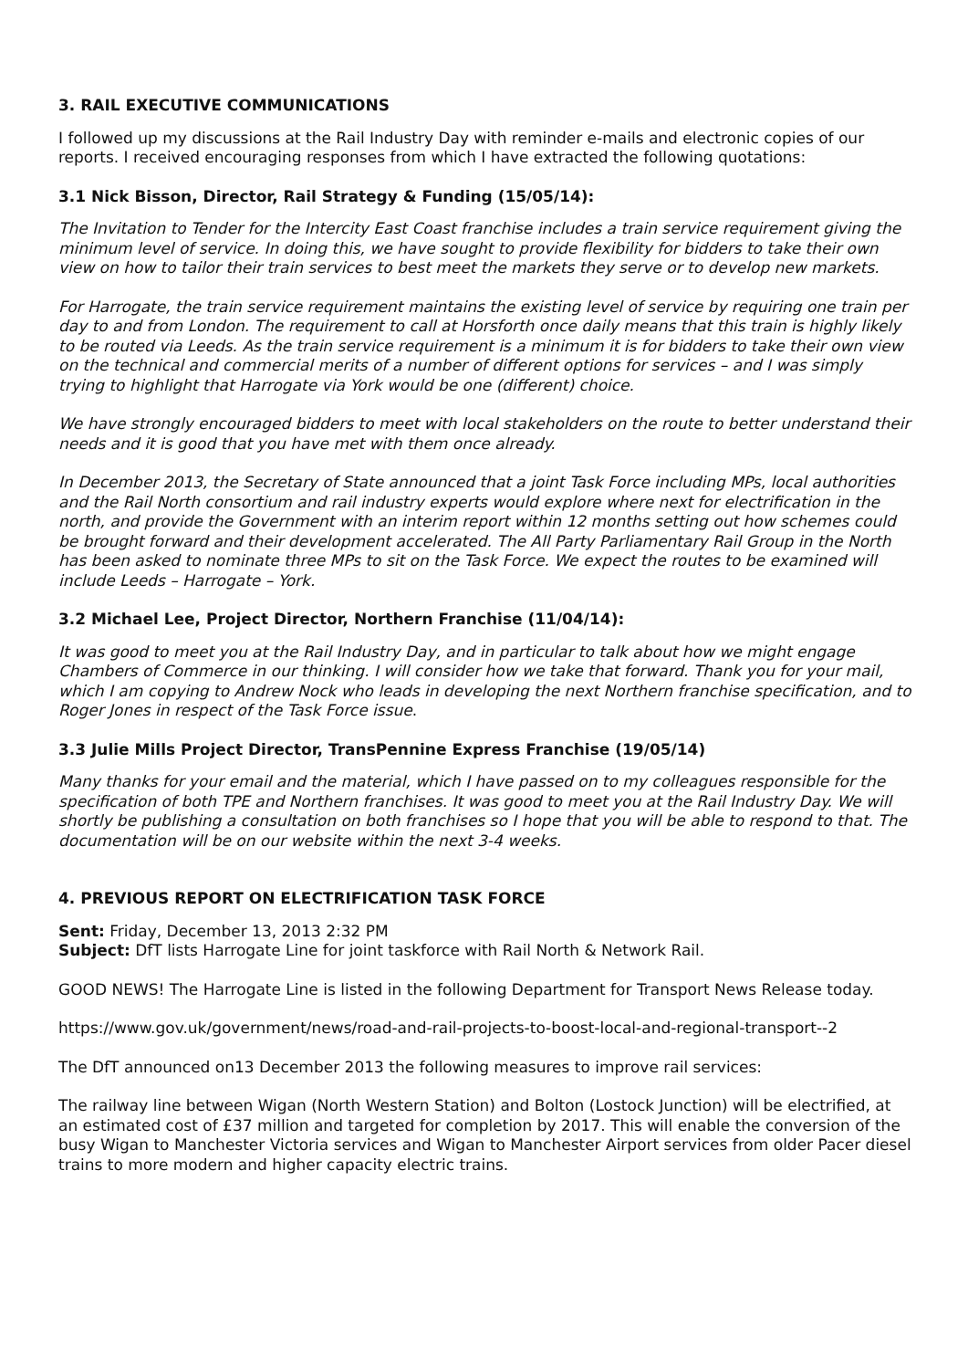3. RAIL EXECUTIVE COMMUNICATIONS
I followed up my discussions at the Rail Industry Day with reminder e-mails and electronic copies of our reports. I received encouraging responses from which I have extracted the following quotations:
3.1 Nick Bisson, Director, Rail Strategy & Funding (15/05/14):
The Invitation to Tender for the Intercity East Coast franchise includes a train service requirement giving the minimum level of service. In doing this, we have sought to provide flexibility for bidders to take their own view on how to tailor their train services to best meet the markets they serve or to develop new markets.
For Harrogate, the train service requirement maintains the existing level of service by requiring one train per day to and from London. The requirement to call at Horsforth once daily means that this train is highly likely to be routed via Leeds. As the train service requirement is a minimum it is for bidders to take their own view on the technical and commercial merits of a number of different options for services – and I was simply trying to highlight that Harrogate via York would be one (different) choice.
We have strongly encouraged bidders to meet with local stakeholders on the route to better understand their needs and it is good that you have met with them once already.
In December 2013, the Secretary of State announced that a joint Task Force including MPs, local authorities and the Rail North consortium and rail industry experts would explore where next for electrification in the north, and provide the Government with an interim report within 12 months setting out how schemes could be brought forward and their development accelerated. The All Party Parliamentary Rail Group in the North has been asked to nominate three MPs to sit on the Task Force. We expect the routes to be examined will include Leeds – Harrogate – York.
3.2 Michael Lee, Project Director, Northern Franchise (11/04/14):
It was good to meet you at the Rail Industry Day, and in particular to talk about how we might engage Chambers of Commerce in our thinking. I will consider how we take that forward. Thank you for your mail, which I am copying to Andrew Nock who leads in developing the next Northern franchise specification, and to Roger Jones in respect of the Task Force issue.
3.3 Julie Mills Project Director, TransPennine Express Franchise (19/05/14)
Many thanks for your email and the material, which I have passed on to my colleagues responsible for the specification of both TPE and Northern franchises. It was good to meet you at the Rail Industry Day. We will shortly be publishing a consultation on both franchises so I hope that you will be able to respond to that. The documentation will be on our website within the next 3-4 weeks.
4. PREVIOUS REPORT ON ELECTRIFICATION TASK FORCE
Sent: Friday, December 13, 2013 2:32 PM
Subject: DfT lists Harrogate Line for joint taskforce with Rail North & Network Rail.
GOOD NEWS! The Harrogate Line is listed in the following Department for Transport News Release today.
https://www.gov.uk/government/news/road-and-rail-projects-to-boost-local-and-regional-transport--2
The DfT announced on13 December 2013 the following measures to improve rail services:
The railway line between Wigan (North Western Station) and Bolton (Lostock Junction) will be electrified, at an estimated cost of £37 million and targeted for completion by 2017. This will enable the conversion of the busy Wigan to Manchester Victoria services and Wigan to Manchester Airport services from older Pacer diesel trains to more modern and higher capacity electric trains.